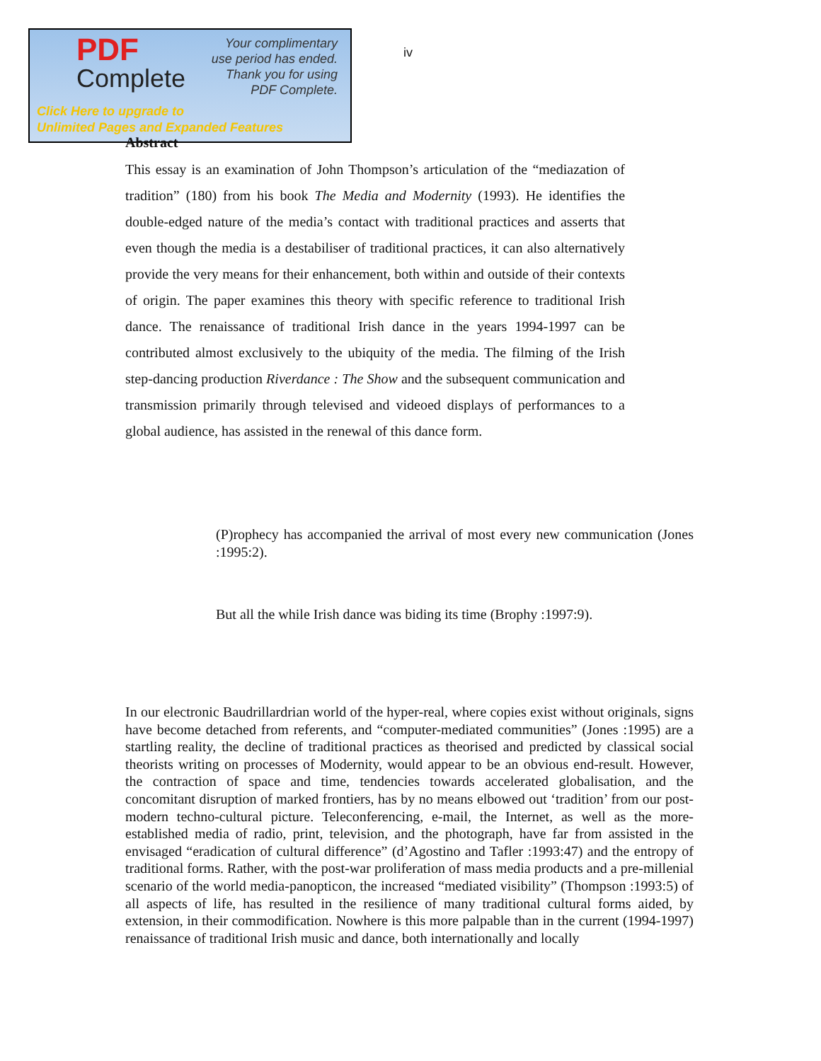PDF
Complete
Your complimentary
use period has ended.
Thank you for using
PDF Complete.
Click Here to upgrade to
Unlimited Pages and Expanded Features
iv
Abstract
This essay is an examination of John Thompson’s articulation of the “mediazation of tradition” (180) from his book The Media and Modernity (1993). He identifies the double-edged nature of the media’s contact with traditional practices and asserts that even though the media is a destabiliser of traditional practices, it can also alternatively provide the very means for their enhancement, both within and outside of their contexts of origin. The paper examines this theory with specific reference to traditional Irish dance. The renaissance of traditional Irish dance in the years 1994-1997 can be contributed almost exclusively to the ubiquity of the media. The filming of the Irish step-dancing production Riverdance : The Show and the subsequent communication and transmission primarily through televised and videoed displays of performances to a global audience, has assisted in the renewal of this dance form.
(P)rophecy has accompanied the arrival of most every new communication (Jones :1995:2).
But all the while Irish dance was biding its time (Brophy :1997:9).
In our electronic Baudrillardrian world of the hyper-real, where copies exist without originals, signs have become detached from referents, and “computer-mediated communities” (Jones :1995) are a startling reality, the decline of traditional practices as theorised and predicted by classical social theorists writing on processes of Modernity, would appear to be an obvious end-result. However, the contraction of space and time, tendencies towards accelerated globalisation, and the concomitant disruption of marked frontiers, has by no means elbowed out ‘tradition’ from our post-modern techno-cultural picture. Teleconferencing, e-mail, the Internet, as well as the more-established media of radio, print, television, and the photograph, have far from assisted in the envisaged “eradication of cultural difference” (d’Agostino and Tafler :1993:47) and the entropy of traditional forms. Rather, with the post-war proliferation of mass media products and a pre-millenial scenario of the world media-panopticon, the increased “mediated visibility” (Thompson :1993:5) of all aspects of life, has resulted in the resilience of many traditional cultural forms aided, by extension, in their commodification. Nowhere is this more palpable than in the current (1994-1997) renaissance of traditional Irish music and dance, both internationally and locally